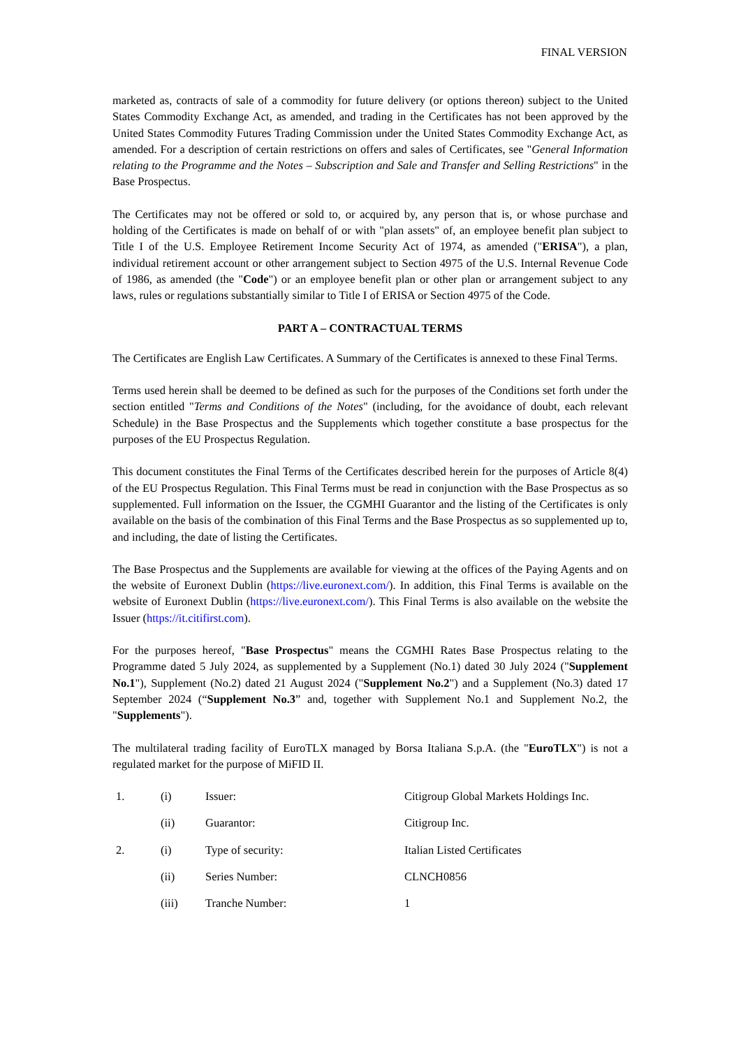FINAL VERSION
marketed as, contracts of sale of a commodity for future delivery (or options thereon) subject to the United States Commodity Exchange Act, as amended, and trading in the Certificates has not been approved by the United States Commodity Futures Trading Commission under the United States Commodity Exchange Act, as amended. For a description of certain restrictions on offers and sales of Certificates, see "General Information relating to the Programme and the Notes – Subscription and Sale and Transfer and Selling Restrictions" in the Base Prospectus.
The Certificates may not be offered or sold to, or acquired by, any person that is, or whose purchase and holding of the Certificates is made on behalf of or with "plan assets" of, an employee benefit plan subject to Title I of the U.S. Employee Retirement Income Security Act of 1974, as amended ("ERISA"), a plan, individual retirement account or other arrangement subject to Section 4975 of the U.S. Internal Revenue Code of 1986, as amended (the "Code") or an employee benefit plan or other plan or arrangement subject to any laws, rules or regulations substantially similar to Title I of ERISA or Section 4975 of the Code.
PART A – CONTRACTUAL TERMS
The Certificates are English Law Certificates. A Summary of the Certificates is annexed to these Final Terms.
Terms used herein shall be deemed to be defined as such for the purposes of the Conditions set forth under the section entitled "Terms and Conditions of the Notes" (including, for the avoidance of doubt, each relevant Schedule) in the Base Prospectus and the Supplements which together constitute a base prospectus for the purposes of the EU Prospectus Regulation.
This document constitutes the Final Terms of the Certificates described herein for the purposes of Article 8(4) of the EU Prospectus Regulation. This Final Terms must be read in conjunction with the Base Prospectus as so supplemented. Full information on the Issuer, the CGMHI Guarantor and the listing of the Certificates is only available on the basis of the combination of this Final Terms and the Base Prospectus as so supplemented up to, and including, the date of listing the Certificates.
The Base Prospectus and the Supplements are available for viewing at the offices of the Paying Agents and on the website of Euronext Dublin (https://live.euronext.com/). In addition, this Final Terms is available on the website of Euronext Dublin (https://live.euronext.com/). This Final Terms is also available on the website the Issuer (https://it.citifirst.com).
For the purposes hereof, "Base Prospectus" means the CGMHI Rates Base Prospectus relating to the Programme dated 5 July 2024, as supplemented by a Supplement (No.1) dated 30 July 2024 ("Supplement No.1"), Supplement (No.2) dated 21 August 2024 ("Supplement No.2") and a Supplement (No.3) dated 17 September 2024 (“Supplement No.3” and, together with Supplement No.1 and Supplement No.2, the "Supplements").
The multilateral trading facility of EuroTLX managed by Borsa Italiana S.p.A. (the "EuroTLX") is not a regulated market for the purpose of MiFID II.
| 1. | (i) | Issuer: | Citigroup Global Markets Holdings Inc. |
| | (ii) | Guarantor: | Citigroup Inc. |
| 2. | (i) | Type of security: | Italian Listed Certificates |
| | (ii) | Series Number: | CLNCH0856 |
| | (iii) | Tranche Number: | 1 |